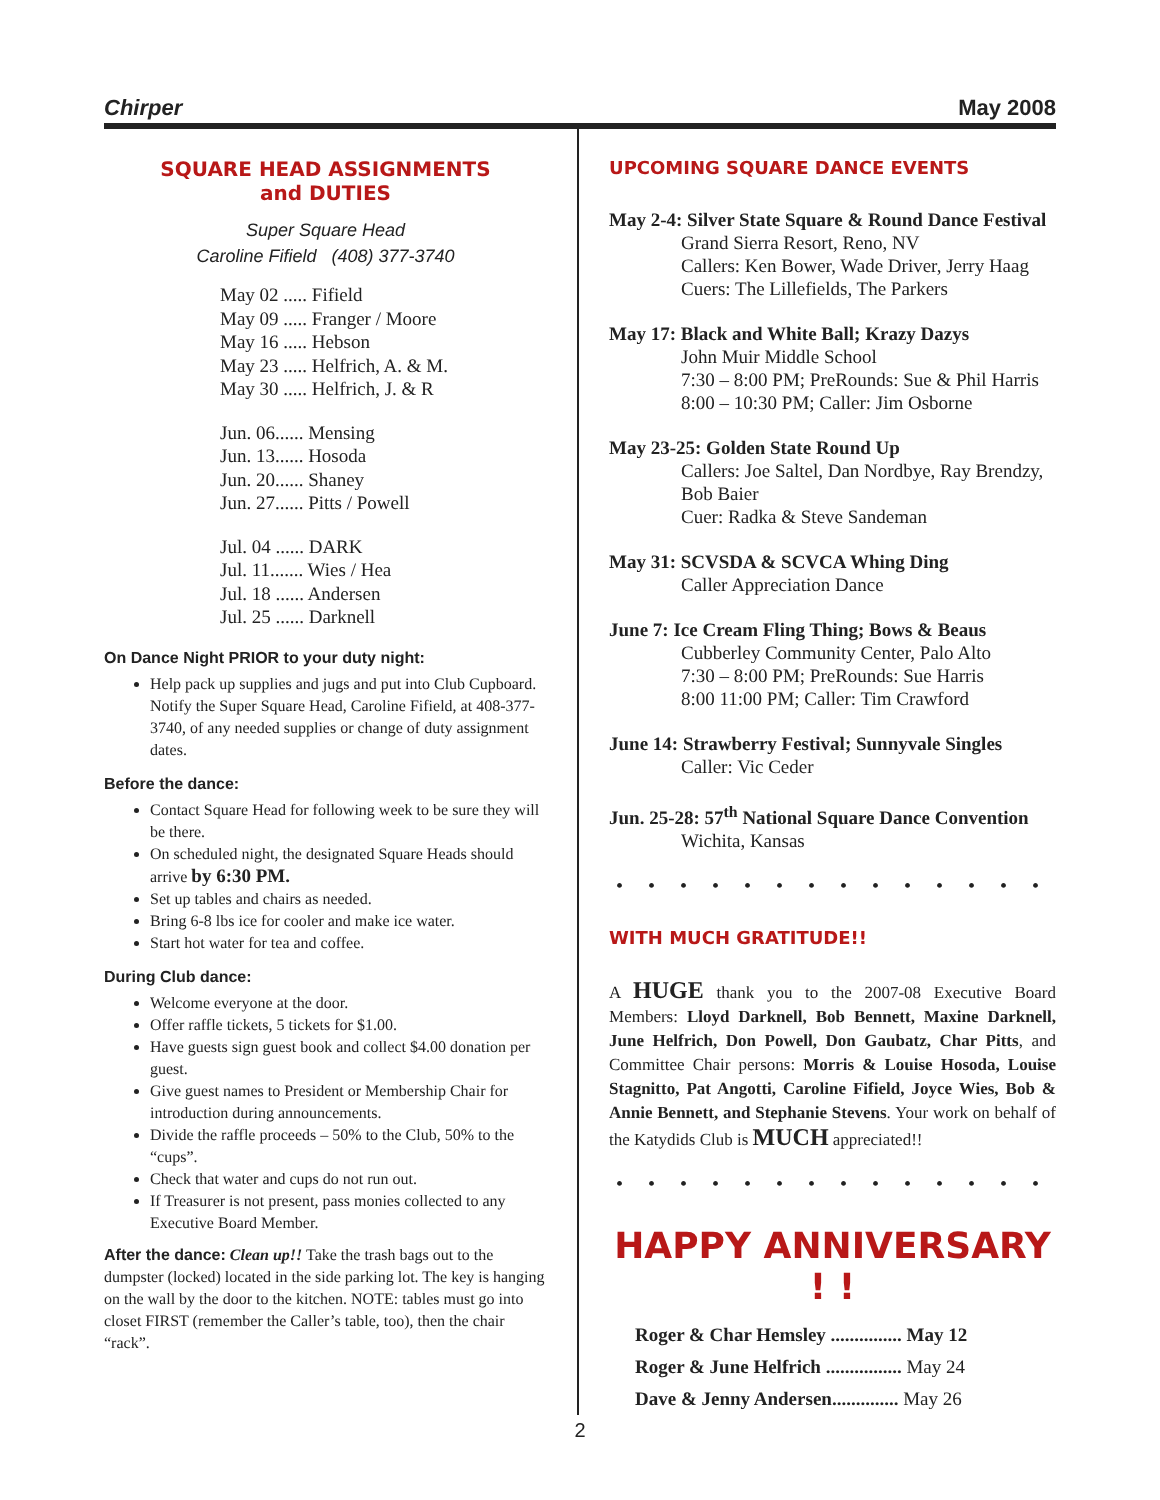Chirper May 2008
SQUARE HEAD ASSIGNMENTS
and DUTIES
Super Square Head
Caroline Fifield (408) 377-3740
May 02 ..... Fifield
May 09 ..... Franger / Moore
May 16 ..... Hebson
May 23 ..... Helfrich, A. & M.
May 30 ..... Helfrich, J. & R
Jun. 06...... Mensing
Jun. 13...... Hosoda
Jun. 20...... Shaney
Jun. 27...... Pitts / Powell
Jul. 04 ...... DARK
Jul. 11....... Wies / Hea
Jul. 18 ...... Andersen
Jul. 25 ...... Darknell
On Dance Night PRIOR to your duty night:
Help pack up supplies and jugs and put into Club Cupboard. Notify the Super Square Head, Caroline Fifield, at 408-377-3740, of any needed supplies or change of duty assignment dates.
Before the dance:
Contact Square Head for following week to be sure they will be there.
On scheduled night, the designated Square Heads should arrive by 6:30 PM.
Set up tables and chairs as needed.
Bring 6-8 lbs ice for cooler and make ice water.
Start hot water for tea and coffee.
During Club dance:
Welcome everyone at the door.
Offer raffle tickets, 5 tickets for $1.00.
Have guests sign guest book and collect $4.00 donation per guest.
Give guest names to President or Membership Chair for introduction during announcements.
Divide the raffle proceeds – 50% to the Club, 50% to the “cups”.
Check that water and cups do not run out.
If Treasurer is not present, pass monies collected to any Executive Board Member.
After the dance: Clean up!! Take the trash bags out to the dumpster (locked) located in the side parking lot. The key is hanging on the wall by the door to the kitchen. NOTE: tables must go into closet FIRST (remember the Caller’s table, too), then the chair “rack”.
UPCOMING SQUARE DANCE EVENTS
May 2-4: Silver State Square & Round Dance Festival
Grand Sierra Resort, Reno, NV
Callers: Ken Bower, Wade Driver, Jerry Haag
Cuers: The Lillefields, The Parkers
May 17: Black and White Ball; Krazy Dazys
John Muir Middle School
7:30 – 8:00 PM; PreRounds: Sue & Phil Harris
8:00 – 10:30 PM; Caller: Jim Osborne
May 23-25: Golden State Round Up
Callers: Joe Saltel, Dan Nordbye, Ray Brendzy, Bob Baier
Cuer: Radka & Steve Sandeman
May 31: SCVSDA & SCVCA Whing Ding
Caller Appreciation Dance
June 7: Ice Cream Fling Thing; Bows & Beaus
Cubberley Community Center, Palo Alto
7:30 – 8:00 PM; PreRounds: Sue Harris
8:00 11:00 PM; Caller: Tim Crawford
June 14: Strawberry Festival; Sunnyvale Singles
Caller: Vic Ceder
Jun. 25-28: 57<sup>th</sup> National Square Dance Convention
Wichita, Kansas
• • • • • • • • • • • • • •
WITH MUCH GRATITUDE!!
A HUGE thank you to the 2007-08 Executive Board Members: Lloyd Darknell, Bob Bennett, Maxine Darknell, June Helfrich, Don Powell, Don Gaubatz, Char Pitts, and Committee Chair persons: Morris & Louise Hosoda, Louise Stagnitto, Pat Angotti, Caroline Fifield, Joyce Wies, Bob & Annie Bennett, and Stephanie Stevens. Your work on behalf of the Katydids Club is MUCH appreciated!!
• • • • • • • • • • • • • •
HAPPY ANNIVERSARY ! !
Roger & Char Hemsley ............... May 12
Roger & June Helfrich ................ May 24
Dave & Jenny Andersen.............. May 26
2